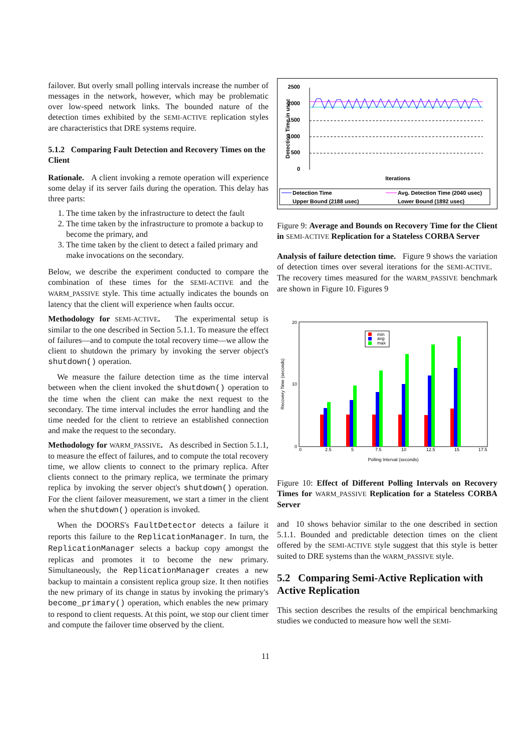failover. But overly small polling intervals increase the number of messages in the network, however, which may be problematic over low-speed network links. The bounded nature of the detection times exhibited by the SEMI-ACTIVE replication styles are characteristics that DRE systems require.
5.1.2 Comparing Fault Detection and Recovery Times on the Client
Rationale. A client invoking a remote operation will experience some delay if its server fails during the operation. This delay has three parts:
1. The time taken by the infrastructure to detect the fault
2. The time taken by the infrastructure to promote a backup to become the primary, and
3. The time taken by the client to detect a failed primary and make invocations on the secondary.
Below, we describe the experiment conducted to compare the combination of these times for the SEMI-ACTIVE and the WARM_PASSIVE style. This time actually indicates the bounds on latency that the client will experience when faults occur.
Methodology for SEMI-ACTIVE. The experimental setup is similar to the one described in Section 5.1.1. To measure the effect of failures—and to compute the total recovery time—we allow the client to shutdown the primary by invoking the server object's shutdown() operation.
We measure the failure detection time as the time interval between when the client invoked the shutdown() operation to the time when the client can make the next request to the secondary. The time interval includes the error handling and the time needed for the client to retrieve an established connection and make the request to the secondary.
Methodology for WARM_PASSIVE. As described in Section 5.1.1, to measure the effect of failures, and to compute the total recovery time, we allow clients to connect to the primary replica. After clients connect to the primary replica, we terminate the primary replica by invoking the server object's shutdown() operation. For the client failover measurement, we start a timer in the client when the shutdown() operation is invoked.
When the DOORS's FaultDetector detects a failure it reports this failure to the ReplicationManager. In turn, the ReplicationManager selects a backup copy amongst the replicas and promotes it to become the new primary. Simultaneously, the ReplicationManager creates a new backup to maintain a consistent replica group size. It then notifies the new primary of its change in status by invoking the primary's become_primary() operation, which enables the new primary to respond to client requests. At this point, we stop our client timer and compute the failover time observed by the client.
2500
2000
1500
1000
500
0
Detection Time in usec
Iterations
Detection Time
Avg. Detection Time (2040 usec)
Upper Bound (2188 usec)
Lower Bound (1892 usec)
Figure 9: Average and Bounds on Recovery Time for the Client in SEMI-ACTIVE Replication for a Stateless CORBA Server
Analysis of failure detection time. Figure 9 shows the variation of detection times over several iterations for the SEMI-ACTIVE. The recovery times measured for the WARM_PASSIVE benchmark are shown in Figure 10. Figures 9
20
10
0
0
2.5
5
7.5
10
12.5
15
17.5
min
avg
max
Polling Interval (seconds)
Recovery Time (seconds)
Figure 10: Effect of Different Polling Intervals on Recovery Times for WARM_PASSIVE Replication for a Stateless CORBA Server
and 10 shows behavior similar to the one described in section 5.1.1. Bounded and predictable detection times on the client offered by the SEMI-ACTIVE style suggest that this style is better suited to DRE systems than the WARM_PASSIVE style.
5.2 Comparing Semi-Active Replication with Active Replication
This section describes the results of the empirical benchmarking studies we conducted to measure how well the SEMI-
11